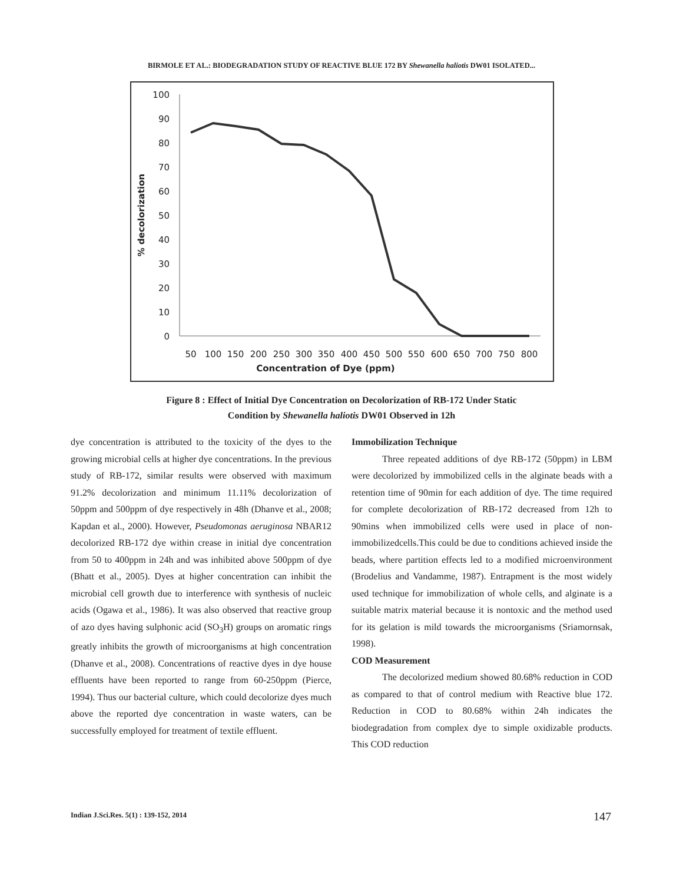BIRMOLE ET AL.: BIODEGRADATION STUDY OF REACTIVE BLUE 172 BY Shewanella haliotis DW01 ISOLATED...
100
90
80
70
60
50
40
30
20
10
0
50
100
150
200
250
300
350
400
450
500
550
600
650
700
750
800
Concentration of Dye (ppm)
% decolorization
Figure 8 : Effect of Initial Dye Concentration on Decolorization of RB-172 Under Static
Condition by Shewanella haliotis DW01 Observed in 12h
dye concentration is attributed to the toxicity of the dyes to the growing microbial cells at higher dye concentrations. In the previous study of RB-172, similar results were observed with maximum 91.2% decolorization and minimum 11.11% decolorization of 50ppm and 500ppm of dye respectively in 48h (Dhanve et al., 2008; Kapdan et al., 2000). However, Pseudomonas aeruginosa NBAR12 decolorized RB-172 dye within crease in initial dye concentration from 50 to 400ppm in 24h and was inhibited above 500ppm of dye (Bhatt et al., 2005). Dyes at higher concentration can inhibit the microbial cell growth due to interference with synthesis of nucleic acids (Ogawa et al., 1986). It was also observed that reactive group of azo dyes having sulphonic acid (SO<sub>3</sub>H) groups on aromatic rings greatly inhibits the growth of microorganisms at high concentration (Dhanve et al., 2008). Concentrations of reactive dyes in dye house effluents have been reported to range from 60-250ppm (Pierce, 1994). Thus our bacterial culture, which could decolorize dyes much above the reported dye concentration in waste waters, can be successfully employed for treatment of textile effluent.
Immobilization Technique
Three repeated additions of dye RB-172 (50ppm) in LBM were decolorized by immobilized cells in the alginate beads with a retention time of 90min for each addition of dye. The time required for complete decolorization of RB-172 decreased from 12h to 90mins when immobilized cells were used in place of non-immobilizedcells.This could be due to conditions achieved inside the beads, where partition effects led to a modified microenvironment (Brodelius and Vandamme, 1987). Entrapment is the most widely used technique for immobilization of whole cells, and alginate is a suitable matrix material because it is nontoxic and the method used for its gelation is mild towards the microorganisms (Sriamornsak, 1998).
COD Measurement
The decolorized medium showed 80.68% reduction in COD as compared to that of control medium with Reactive blue 172. Reduction in COD to 80.68% within 24h indicates the biodegradation from complex dye to simple oxidizable products. This COD reduction
Indian J.Sci.Res. 5(1) : 139-152, 2014
147